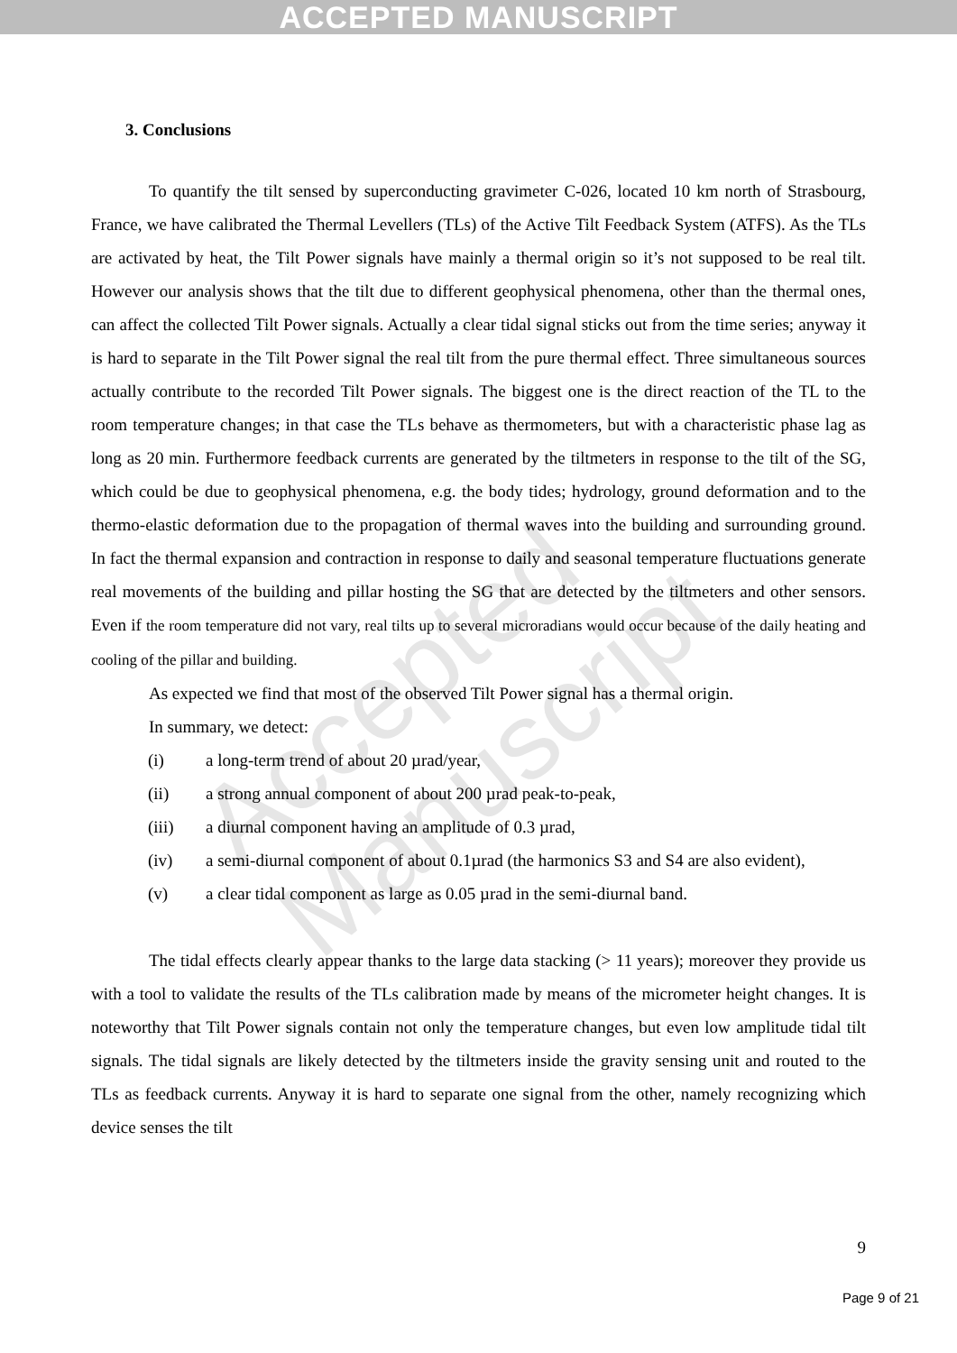ACCEPTED MANUSCRIPT
Accepted Manuscript
3. Conclusions
To quantify the tilt sensed by superconducting gravimeter C-026, located 10 km north of Strasbourg, France, we have calibrated the Thermal Levellers (TLs) of the Active Tilt Feedback System (ATFS). As the TLs are activated by heat, the Tilt Power signals have mainly a thermal origin so it’s not supposed to be real tilt. However our analysis shows that the tilt due to different geophysical phenomena, other than the thermal ones, can affect the collected Tilt Power signals. Actually a clear tidal signal sticks out from the time series; anyway it is hard to separate in the Tilt Power signal the real tilt from the pure thermal effect. Three simultaneous sources actually contribute to the recorded Tilt Power signals. The biggest one is the direct reaction of the TL to the room temperature changes; in that case the TLs behave as thermometers, but with a characteristic phase lag as long as 20 min. Furthermore feedback currents are generated by the tiltmeters in response to the tilt of the SG, which could be due to geophysical phenomena, e.g. the body tides; hydrology, ground deformation and to the thermo-elastic deformation due to the propagation of thermal waves into the building and surrounding ground. In fact the thermal expansion and contraction in response to daily and seasonal temperature fluctuations generate real movements of the building and pillar hosting the SG that are detected by the tiltmeters and other sensors. Even if the room temperature did not vary, real tilts up to several microradians would occur because of the daily heating and cooling of the pillar and building.
As expected we find that most of the observed Tilt Power signal has a thermal origin.
In summary, we detect:
(i) a long-term trend of about 20 µrad/year,
(ii) a strong annual component of about 200 µrad peak-to-peak,
(iii) a diurnal component having an amplitude of 0.3 µrad,
(iv) a semi-diurnal component of about 0.1µrad (the harmonics S3 and S4 are also evident),
(v) a clear tidal component as large as 0.05 µrad in the semi-diurnal band.
The tidal effects clearly appear thanks to the large data stacking (> 11 years); moreover they provide us with a tool to validate the results of the TLs calibration made by means of the micrometer height changes. It is noteworthy that Tilt Power signals contain not only the temperature changes, but even low amplitude tidal tilt signals. The tidal signals are likely detected by the tiltmeters inside the gravity sensing unit and routed to the TLs as feedback currents. Anyway it is hard to separate one signal from the other, namely recognizing which device senses the tilt
9
Page 9 of 21